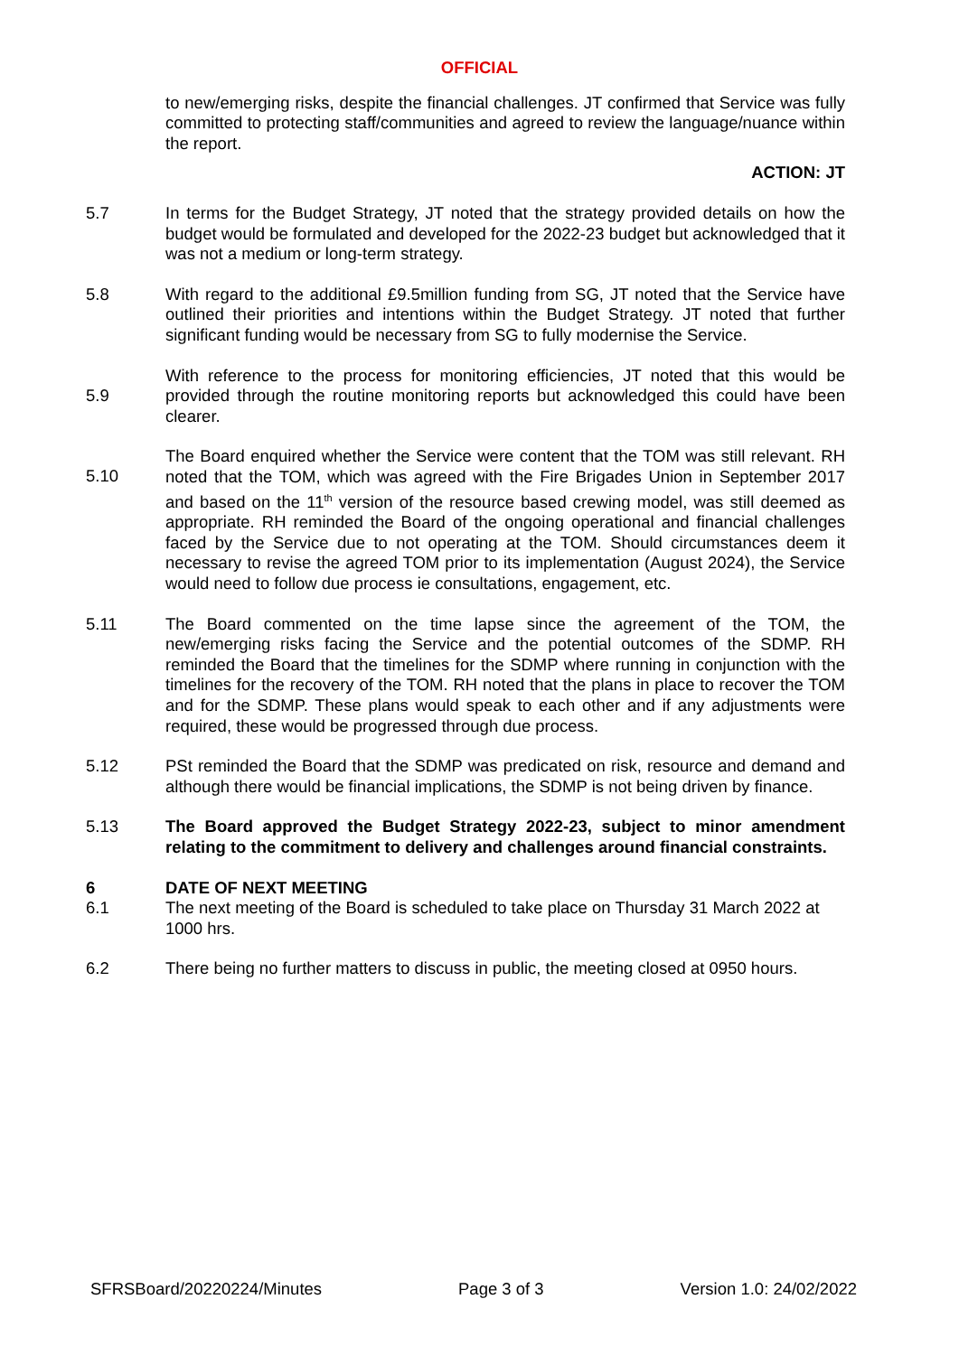OFFICIAL
to new/emerging risks, despite the financial challenges. JT confirmed that Service was fully committed to protecting staff/communities and agreed to review the language/nuance within the report.
ACTION: JT
5.7 In terms for the Budget Strategy, JT noted that the strategy provided details on how the budget would be formulated and developed for the 2022-23 budget but acknowledged that it was not a medium or long-term strategy.
5.8 With regard to the additional £9.5million funding from SG, JT noted that the Service have outlined their priorities and intentions within the Budget Strategy. JT noted that further significant funding would be necessary from SG to fully modernise the Service.
5.9
With reference to the process for monitoring efficiencies, JT noted that this would be provided through the routine monitoring reports but acknowledged this could have been clearer.
5.10
The Board enquired whether the Service were content that the TOM was still relevant. RH noted that the TOM, which was agreed with the Fire Brigades Union in September 2017 and based on the 11<sup>th</sup> version of the resource based crewing model, was still deemed as appropriate. RH reminded the Board of the ongoing operational and financial challenges faced by the Service due to not operating at the TOM. Should circumstances deem it necessary to revise the agreed TOM prior to its implementation (August 2024), the Service would need to follow due process ie consultations, engagement, etc.
5.11 The Board commented on the time lapse since the agreement of the TOM, the new/emerging risks facing the Service and the potential outcomes of the SDMP. RH reminded the Board that the timelines for the SDMP where running in conjunction with the timelines for the recovery of the TOM. RH noted that the plans in place to recover the TOM and for the SDMP. These plans would speak to each other and if any adjustments were required, these would be progressed through due process.
5.12 PSt reminded the Board that the SDMP was predicated on risk, resource and demand and although there would be financial implications, the SDMP is not being driven by finance.
5.13 The Board approved the Budget Strategy 2022-23, subject to minor amendment relating to the commitment to delivery and challenges around financial constraints.
6 DATE OF NEXT MEETING
6.1 The next meeting of the Board is scheduled to take place on Thursday 31 March 2022 at 1000 hrs.
6.2 There being no further matters to discuss in public, the meeting closed at 0950 hours.
SFRSBoard/20220224/Minutes Page 3 of 3 Version 1.0: 24/02/2022